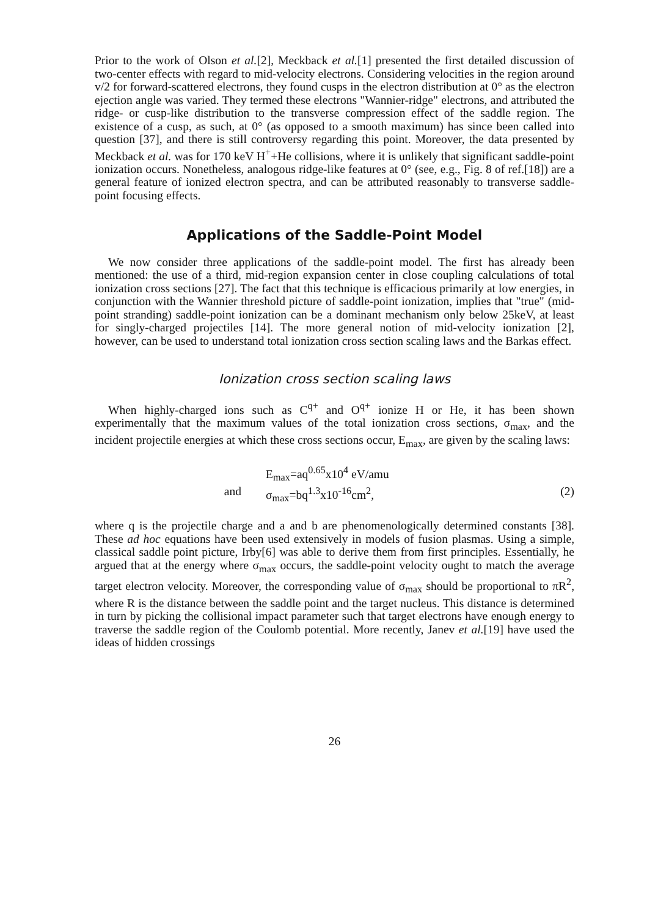Prior to the work of Olson et al.[2], Meckback et al.[1] presented the first detailed discussion of two-center effects with regard to mid-velocity electrons. Considering velocities in the region around v/2 for forward-scattered electrons, they found cusps in the electron distribution at 0° as the electron ejection angle was varied. They termed these electrons "Wannier-ridge" electrons, and attributed the ridge- or cusp-like distribution to the transverse compression effect of the saddle region. The existence of a cusp, as such, at 0° (as opposed to a smooth maximum) has since been called into question [37], and there is still controversy regarding this point. Moreover, the data presented by Meckback et al. was for 170 keV H<sup>+</sup>+He collisions, where it is unlikely that significant saddle-point ionization occurs. Nonetheless, analogous ridge-like features at 0° (see, e.g., Fig. 8 of ref.[18]) are a general feature of ionized electron spectra, and can be attributed reasonably to transverse saddle-point focusing effects.
Applications of the Saddle-Point Model
We now consider three applications of the saddle-point model. The first has already been mentioned: the use of a third, mid-region expansion center in close coupling calculations of total ionization cross sections [27]. The fact that this technique is efficacious primarily at low energies, in conjunction with the Wannier threshold picture of saddle-point ionization, implies that "true" (mid-point stranding) saddle-point ionization can be a dominant mechanism only below 25keV, at least for singly-charged projectiles [14]. The more general notion of mid-velocity ionization [2], however, can be used to understand total ionization cross section scaling laws and the Barkas effect.
Ionization cross section scaling laws
When highly-charged ions such as C<sup>q+</sup> and O<sup>q+</sup> ionize H or He, it has been shown experimentally that the maximum values of the total ionization cross sections, σ<sub>max</sub>, and the incident projectile energies at which these cross sections occur, E<sub>max</sub>, are given by the scaling laws:
E<sub>max</sub>=aq<sup>0.65</sup>x10<sup>4</sup> eV/amu
and σ<sub>max</sub>=bq<sup>1.3</sup>x10<sup>-16</sup>cm<sup>2</sup>, (2)
where q is the projectile charge and a and b are phenomenologically determined constants [38]. These ad hoc equations have been used extensively in models of fusion plasmas. Using a simple, classical saddle point picture, Irby[6] was able to derive them from first principles. Essentially, he argued that at the energy where σ<sub>max</sub> occurs, the saddle-point velocity ought to match the average target electron velocity. Moreover, the corresponding value of σ<sub>max</sub> should be proportional to πR<sup>2</sup>, where R is the distance between the saddle point and the target nucleus. This distance is determined in turn by picking the collisional impact parameter such that target electrons have enough energy to traverse the saddle region of the Coulomb potential. More recently, Janev et al.[19] have used the ideas of hidden crossings
26